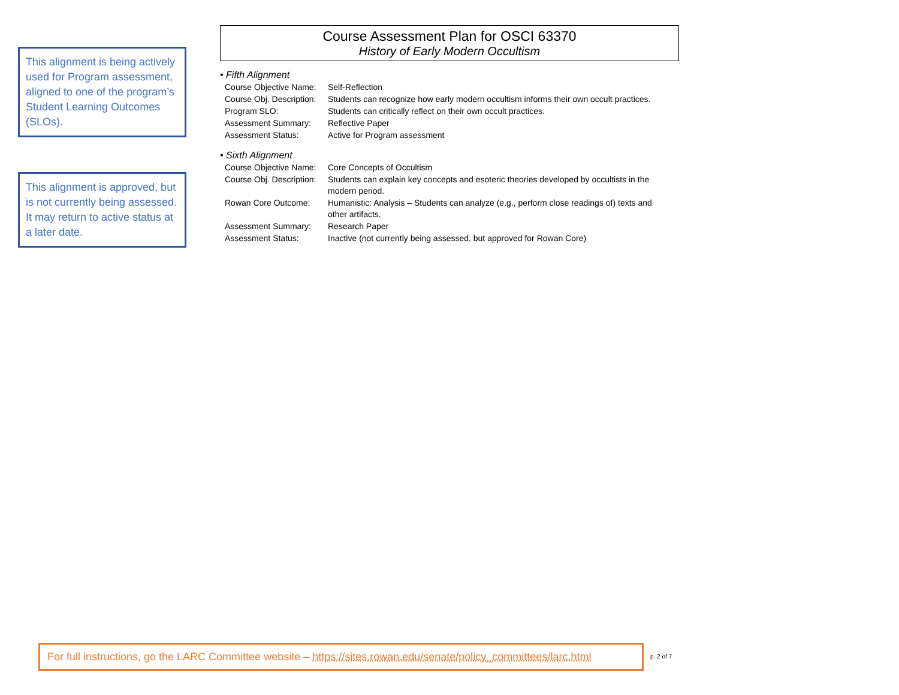This alignment is being actively used for Program assessment, aligned to one of the program’s Student Learning Outcomes (SLOs).
This alignment is approved, but is not currently being assessed. It may return to active status at a later date.
Course Assessment Plan for OSCI 63370
History of Early Modern Occultism
• Fifth Alignment
| Course Objective Name: | Self-Reflection |
| Course Obj. Description: | Students can recognize how early modern occultism informs their own occult practices. |
| Program SLO: | Students can critically reflect on their own occult practices. |
| Assessment Summary: | Reflective Paper |
| Assessment Status: | Active for Program assessment |
• Sixth Alignment
| Course Objective Name: | Core Concepts of Occultism |
| Course Obj. Description: | Students can explain key concepts and esoteric theories developed by occultists in the modern period. |
| Rowan Core Outcome: | Humanistic: Analysis – Students can analyze (e.g., perform close readings of) texts and other artifacts. |
| Assessment Summary: | Research Paper |
| Assessment Status: | Inactive (not currently being assessed, but approved for Rowan Core) |
For full instructions, go the LARC Committee website – https://sites.rowan.edu/senate/policy_committees/larc.html
p. 2 of 7